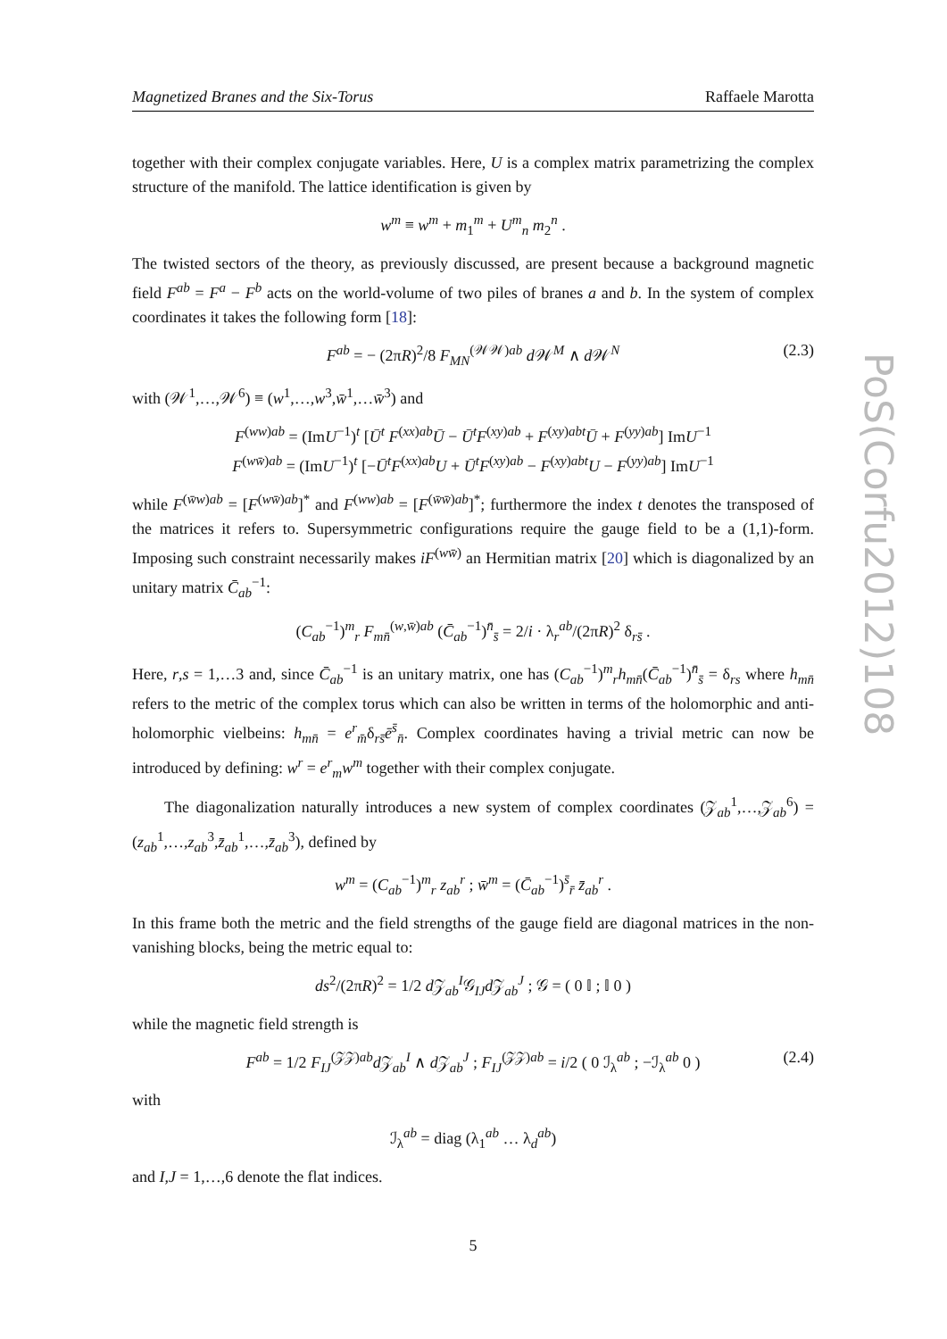PoS(Corfu2012)108
Magnetized Branes and the Six-Torus Raffaele Marotta
together with their complex conjugate variables. Here, U is a complex matrix parametrizing the complex structure of the manifold. The lattice identification is given by
w<sup>m</sup> ≡ w<sup>m</sup> + m<sub>1</sub><sup>m</sup> + U<sup>m</sup><sub>n</sub> m<sub>2</sub><sup>n</sup> .
The twisted sectors of the theory, as previously discussed, are present because a background magnetic field F<sup>ab</sup> = F<sup>a</sup> − F<sup>b</sup> acts on the world-volume of two piles of branes a and b. In the system of complex coordinates it takes the following form [18]:
F<sup>ab</sup> = − (2πR)<sup>2</sup>/8 F<sub>MN</sub><sup>(𝒲𝒲)ab</sup> d 𝒲<sup>M</sup> ∧ d 𝒲<sup>N</sup> (2.3)
with (𝒲<sup>1</sup>,…,𝒲<sup>6</sup>) ≡ (w<sup>1</sup>,…,w<sup>3</sup>,w̄<sup>1</sup>,…w̄<sup>3</sup>) and
F<sup>(ww)ab</sup> = (ImU<sup>−1</sup>)<sup>t</sup> [Ū<sup>t</sup> F<sup>(xx)ab</sup>Ū − Ū<sup>t</sup>F<sup>(xy)ab</sup> + F<sup>(xy)abt</sup>Ū + F<sup>(yy)ab</sup>] ImU<sup>−1</sup>
F<sup>(ww̄)ab</sup> = (ImU<sup>−1</sup>)<sup>t</sup> [−Ū<sup>t</sup>F<sup>(xx)ab</sup>U + Ū<sup>t</sup>F<sup>(xy)ab</sup> − F<sup>(xy)abt</sup>U − F<sup>(yy)ab</sup>] ImU<sup>−1</sup>
while F<sup>(w̄w)ab</sup> = [F<sup>(ww̄)ab</sup>]<sup>*</sup> and F<sup>(ww)ab</sup> = [F<sup>(w̄w̄)ab</sup>]<sup>*</sup>; furthermore the index t denotes the transposed of the matrices it refers to. Supersymmetric configurations require the gauge field to be a (1,1)-form. Imposing such constraint necessarily makes iF<sup>(ww̄)</sup> an Hermitian matrix [20] which is diagonalized by an unitary matrix C̄<sub>ab</sub><sup>−1</sup>:
(C<sub>ab</sub><sup>−1</sup>)<sup>m</sup><sub>r</sub> F<sub>mn̄</sub><sup>(w,w̄)ab</sup> (C̄<sub>ab</sub><sup>−1</sup>)<sup>n̄</sup><sub>s̄</sub> = 2/i · λ<sub>r</sub><sup>ab</sup>/(2πR)<sup>2</sup> δ<sub>rs̄</sub> .
Here, r,s = 1,…3 and, since C̄<sub>ab</sub><sup>−1</sup> is an unitary matrix, one has (C<sub>ab</sub><sup>−1</sup>)<sup>m</sup><sub>r</sub>h<sub>mn̄</sub>(C̄<sub>ab</sub><sup>−1</sup>)<sup>n̄</sup><sub>s̄</sub> = δ<sub>rs</sub> where h<sub>mn̄</sub> refers to the metric of the complex torus which can also be written in terms of the holomorphic and anti-holomorphic vielbeins: h<sub>mn̄</sub> = e<sup>r</sup><sub>m̄</sub>δ<sub>rs̄</sub>ē<sup>s̄</sup><sub>n̄</sub>. Complex coordinates having a trivial metric can now be introduced by defining: w<sup>r</sup> = e<sup>r</sup><sub>m</sub>w<sup>m</sup> together with their complex conjugate.
The diagonalization naturally introduces a new system of complex coordinates (𝒵<sub>ab</sub><sup>1</sup>,…,𝒵<sub>ab</sub><sup>6</sup>) = (z<sub>ab</sub><sup>1</sup>,…,z<sub>ab</sub><sup>3</sup>,z̄<sub>ab</sub><sup>1</sup>,…,z̄<sub>ab</sub><sup>3</sup>), defined by
w<sup>m</sup> = (C<sub>ab</sub><sup>−1</sup>)<sup>m</sup><sub>r</sub> z<sub>ab</sub><sup>r</sup> ; w̄<sup>m</sup> = (C̄<sub>ab</sub><sup>−1</sup>)<sup>s̄</sup><sub>r̄</sub> z̄<sub>ab</sub><sup>r</sup> .
In this frame both the metric and the field strengths of the gauge field are diagonal matrices in the non-vanishing blocks, being the metric equal to:
ds<sup>2</sup>/(2πR)<sup>2</sup> = 1/2 d 𝒵<sub>ab</sub><sup>I</sup>𝒢<sub>IJ</sub>d 𝒵<sub>ab</sub><sup>J</sup> ; 𝒢 = ( 0 𝕀 ; 𝕀 0 )
while the magnetic field strength is
F<sup>ab</sup> = 1/2 F<sub>IJ</sub><sup>(𝒵𝒵)ab</sup>d 𝒵<sub>ab</sub><sup>I</sup> ∧ d 𝒵<sub>ab</sub><sup>J</sup> ; F<sub>IJ</sub><sup>(𝒵𝒵)ab</sup> = i/2 ( 0 ℐ<sub>λ</sub><sup>ab</sup> ; −ℐ<sub>λ</sub><sup>ab</sup> 0 ) (2.4)
with
ℐ<sub>λ</sub><sup>ab</sup> = diag (λ<sub>1</sub><sup>ab</sup> … λ<sub>d</sub><sup>ab</sup>)
and I,J = 1,…,6 denote the flat indices.
5